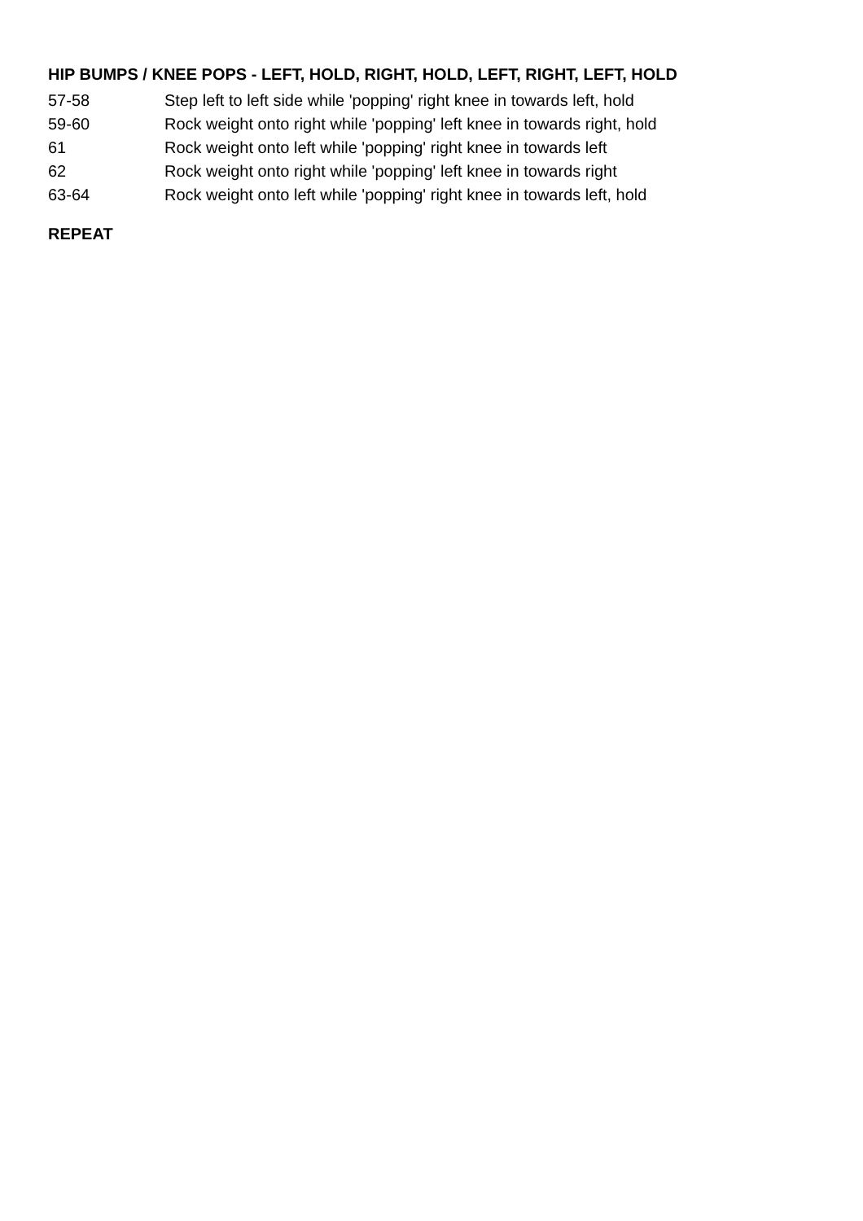HIP BUMPS / KNEE POPS - LEFT, HOLD, RIGHT, HOLD, LEFT, RIGHT, LEFT, HOLD
57-58 Step left to left side while 'popping' right knee in towards left, hold
59-60 Rock weight onto right while 'popping' left knee in towards right, hold
61 Rock weight onto left while 'popping' right knee in towards left
62 Rock weight onto right while 'popping' left knee in towards right
63-64 Rock weight onto left while 'popping' right knee in towards left, hold
REPEAT